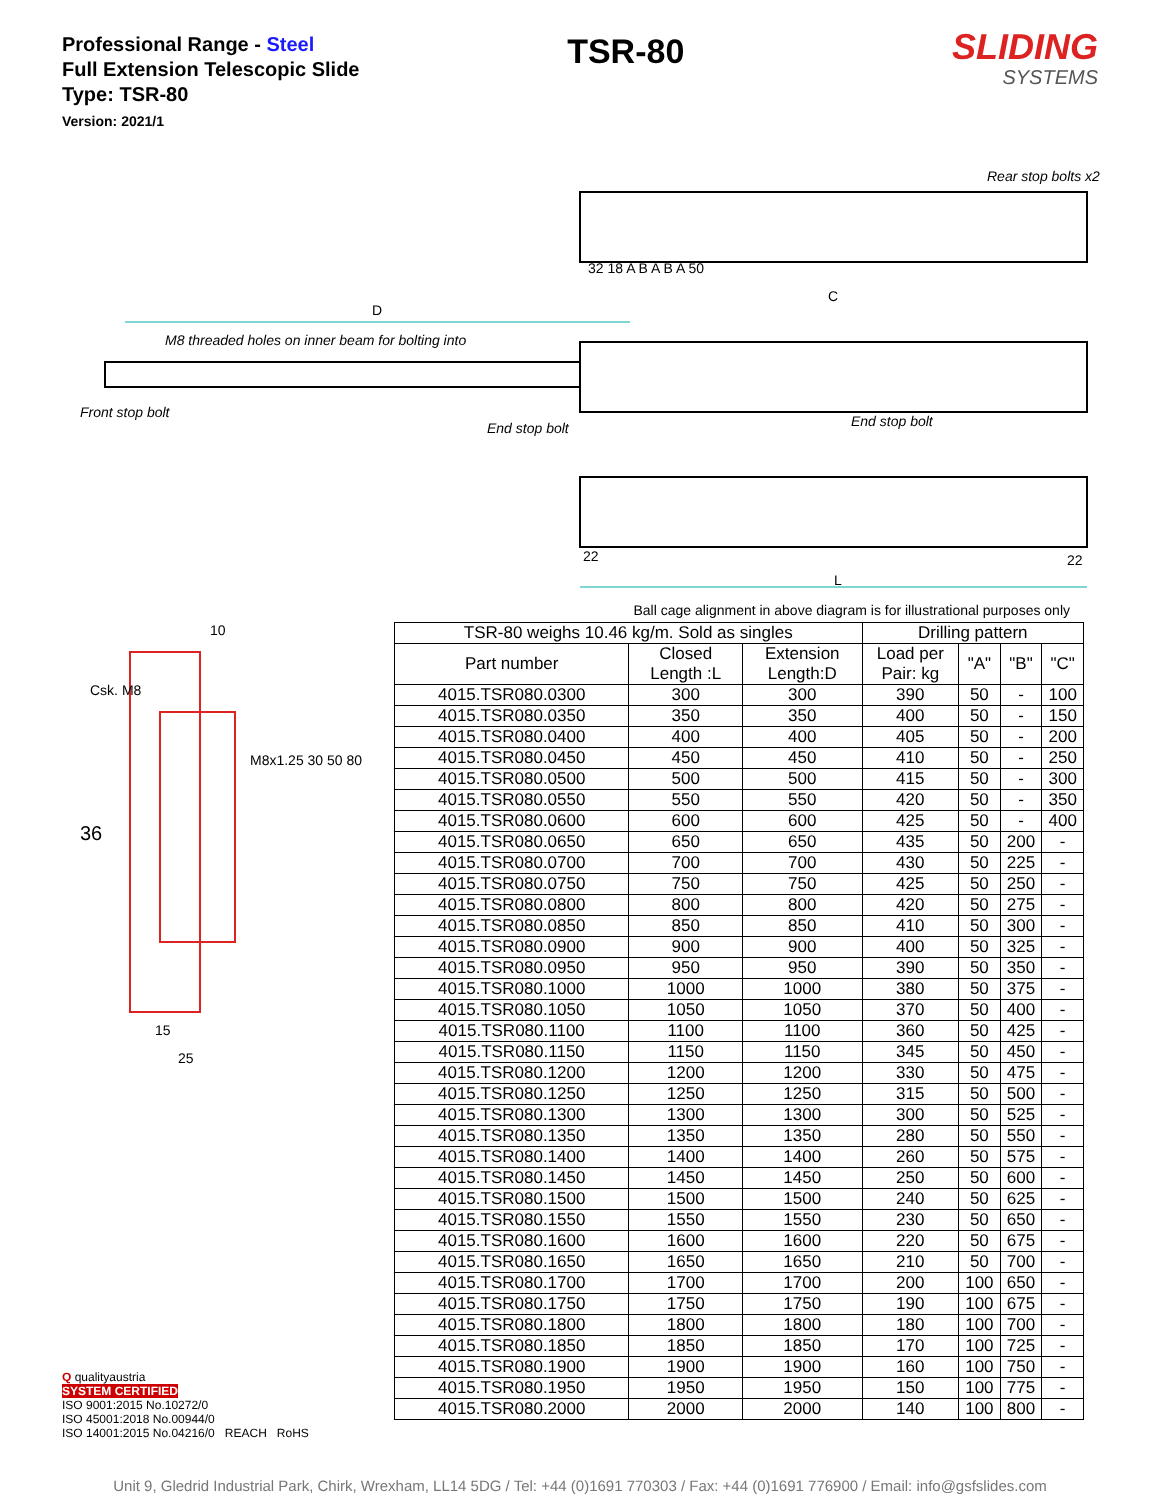Professional Range - Steel
Full Extension Telescopic Slide
Type: TSR-80
Version: 2021/1
TSR-80
SLIDING
SYSTEMS
Rear stop bolts x2
32 18 A B A B A 50
C
D
M8 threaded holes on inner beam for bolting into
Front stop bolt
End stop bolt
End stop bolt
22 22
L
Ball cage alignment in above diagram is for illustrational purposes only
10
Csk. M8
36
M8x1.25 30 50 80
15
25
| TSR-80 weighs 10.46 kg/m. Sold as singles | | | Drilling pattern | | | |
| --- | --- | --- | --- | --- | --- | --- |
| Part number | Closed Length :L | Extension Length:D | Load per Pair: kg | "A" | "B" | "C" |
| 4015.TSR080.0300 | 300 | 300 | 390 | 50 | - | 100 |
| 4015.TSR080.0350 | 350 | 350 | 400 | 50 | - | 150 |
| 4015.TSR080.0400 | 400 | 400 | 405 | 50 | - | 200 |
| 4015.TSR080.0450 | 450 | 450 | 410 | 50 | - | 250 |
| 4015.TSR080.0500 | 500 | 500 | 415 | 50 | - | 300 |
| 4015.TSR080.0550 | 550 | 550 | 420 | 50 | - | 350 |
| 4015.TSR080.0600 | 600 | 600 | 425 | 50 | - | 400 |
| 4015.TSR080.0650 | 650 | 650 | 435 | 50 | 200 | - |
| 4015.TSR080.0700 | 700 | 700 | 430 | 50 | 225 | - |
| 4015.TSR080.0750 | 750 | 750 | 425 | 50 | 250 | - |
| 4015.TSR080.0800 | 800 | 800 | 420 | 50 | 275 | - |
| 4015.TSR080.0850 | 850 | 850 | 410 | 50 | 300 | - |
| 4015.TSR080.0900 | 900 | 900 | 400 | 50 | 325 | - |
| 4015.TSR080.0950 | 950 | 950 | 390 | 50 | 350 | - |
| 4015.TSR080.1000 | 1000 | 1000 | 380 | 50 | 375 | - |
| 4015.TSR080.1050 | 1050 | 1050 | 370 | 50 | 400 | - |
| 4015.TSR080.1100 | 1100 | 1100 | 360 | 50 | 425 | - |
| 4015.TSR080.1150 | 1150 | 1150 | 345 | 50 | 450 | - |
| 4015.TSR080.1200 | 1200 | 1200 | 330 | 50 | 475 | - |
| 4015.TSR080.1250 | 1250 | 1250 | 315 | 50 | 500 | - |
| 4015.TSR080.1300 | 1300 | 1300 | 300 | 50 | 525 | - |
| 4015.TSR080.1350 | 1350 | 1350 | 280 | 50 | 550 | - |
| 4015.TSR080.1400 | 1400 | 1400 | 260 | 50 | 575 | - |
| 4015.TSR080.1450 | 1450 | 1450 | 250 | 50 | 600 | - |
| 4015.TSR080.1500 | 1500 | 1500 | 240 | 50 | 625 | - |
| 4015.TSR080.1550 | 1550 | 1550 | 230 | 50 | 650 | - |
| 4015.TSR080.1600 | 1600 | 1600 | 220 | 50 | 675 | - |
| 4015.TSR080.1650 | 1650 | 1650 | 210 | 50 | 700 | - |
| 4015.TSR080.1700 | 1700 | 1700 | 200 | 100 | 650 | - |
| 4015.TSR080.1750 | 1750 | 1750 | 190 | 100 | 675 | - |
| 4015.TSR080.1800 | 1800 | 1800 | 180 | 100 | 700 | - |
| 4015.TSR080.1850 | 1850 | 1850 | 170 | 100 | 725 | - |
| 4015.TSR080.1900 | 1900 | 1900 | 160 | 100 | 750 | - |
| 4015.TSR080.1950 | 1950 | 1950 | 150 | 100 | 775 | - |
| 4015.TSR080.2000 | 2000 | 2000 | 140 | 100 | 800 | - |
Q qualityaustria
SYSTEM CERTIFIED
ISO 9001:2015 No.10272/0
ISO 45001:2018 No.00944/0
ISO 14001:2015 No.04216/0 REACH RoHS
Unit 9, Gledrid Industrial Park, Chirk, Wrexham, LL14 5DG / Tel: +44 (0)1691 770303 / Fax: +44 (0)1691 776900 / Email: info@gsfslides.com